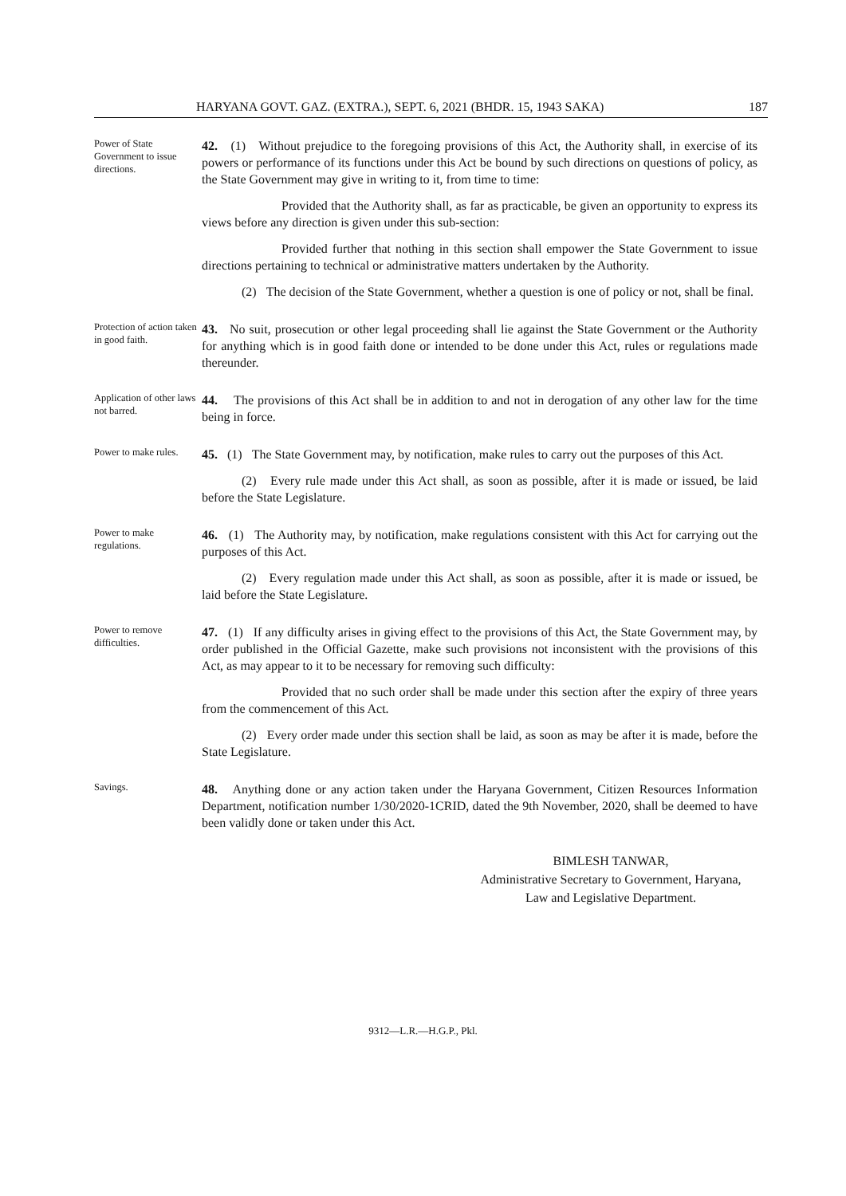HARYANA GOVT. GAZ. (EXTRA.), SEPT. 6, 2021 (BHDR. 15, 1943 SAKA) 187
Power of State Government to issue directions.
42. (1) Without prejudice to the foregoing provisions of this Act, the Authority shall, in exercise of its powers or performance of its functions under this Act be bound by such directions on questions of policy, as the State Government may give in writing to it, from time to time:
Provided that the Authority shall, as far as practicable, be given an opportunity to express its views before any direction is given under this sub-section:
Provided further that nothing in this section shall empower the State Government to issue directions pertaining to technical or administrative matters undertaken by the Authority.
(2) The decision of the State Government, whether a question is one of policy or not, shall be final.
Protection of action taken in good faith.
43. No suit, prosecution or other legal proceeding shall lie against the State Government or the Authority for anything which is in good faith done or intended to be done under this Act, rules or regulations made thereunder.
Application of other laws not barred.
44. The provisions of this Act shall be in addition to and not in derogation of any other law for the time being in force.
Power to make rules.
45. (1) The State Government may, by notification, make rules to carry out the purposes of this Act.
(2) Every rule made under this Act shall, as soon as possible, after it is made or issued, be laid before the State Legislature.
Power to make regulations.
46. (1) The Authority may, by notification, make regulations consistent with this Act for carrying out the purposes of this Act.
(2) Every regulation made under this Act shall, as soon as possible, after it is made or issued, be laid before the State Legislature.
Power to remove difficulties.
47. (1) If any difficulty arises in giving effect to the provisions of this Act, the State Government may, by order published in the Official Gazette, make such provisions not inconsistent with the provisions of this Act, as may appear to it to be necessary for removing such difficulty:
Provided that no such order shall be made under this section after the expiry of three years from the commencement of this Act.
(2) Every order made under this section shall be laid, as soon as may be after it is made, before the State Legislature.
Savings.
48. Anything done or any action taken under the Haryana Government, Citizen Resources Information Department, notification number 1/30/2020-1CRID, dated the 9th November, 2020, shall be deemed to have been validly done or taken under this Act.
BIMLESH TANWAR,
Administrative Secretary to Government, Haryana,
Law and Legislative Department.
9312—L.R.—H.G.P., Pkl.